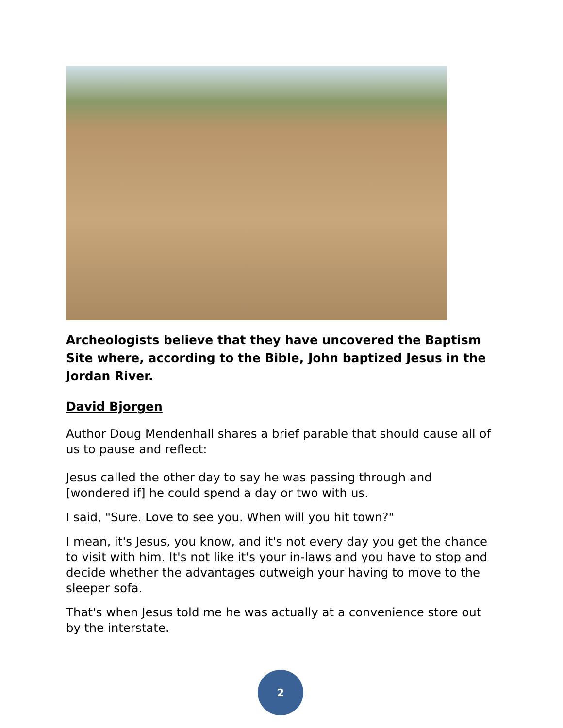Archeologists believe that they have uncovered the Baptism Site where, according to the Bible, John baptized Jesus in the Jordan River.
David Bjorgen
Author Doug Mendenhall shares a brief parable that should cause all of us to pause and reflect:
Jesus called the other day to say he was passing through and [wondered if] he could spend a day or two with us.
I said, "Sure. Love to see you. When will you hit town?"
I mean, it's Jesus, you know, and it's not every day you get the chance to visit with him. It's not like it's your in-laws and you have to stop and decide whether the advantages outweigh your having to move to the sleeper sofa.
That's when Jesus told me he was actually at a convenience store out by the interstate.
2